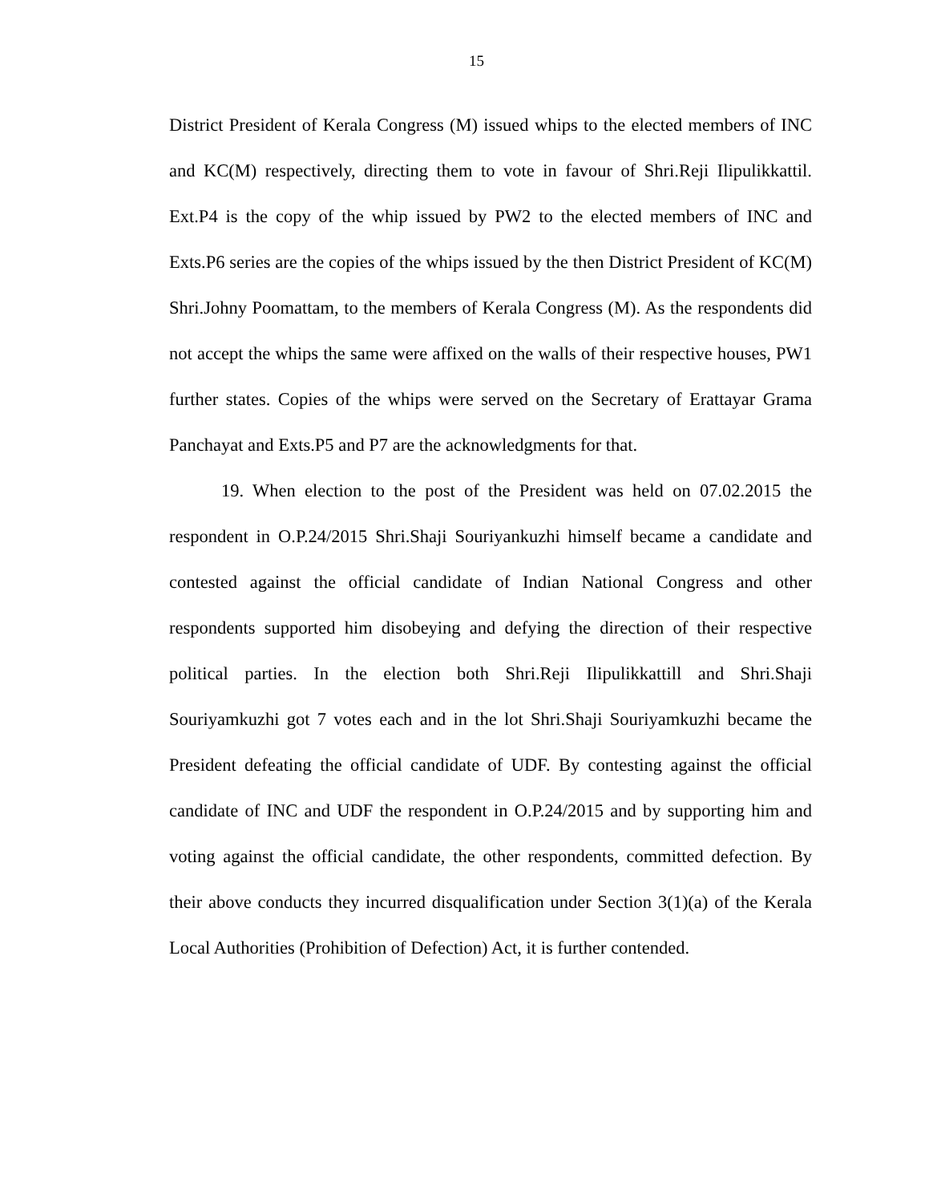15
District President of Kerala Congress (M) issued whips to the elected members of INC and KC(M) respectively, directing them to vote in favour of Shri.Reji Ilipulikkattil. Ext.P4 is the copy of the whip issued by PW2 to the elected members of INC and Exts.P6 series are the copies of the whips issued by the then District President of KC(M) Shri.Johny Poomattam, to the members of Kerala Congress (M). As the respondents did not accept the whips the same were affixed on the walls of their respective houses, PW1 further states. Copies of the whips were served on the Secretary of Erattayar Grama Panchayat and Exts.P5 and P7 are the acknowledgments for that.
19. When election to the post of the President was held on 07.02.2015 the respondent in O.P.24/2015 Shri.Shaji Souriyankuzhi himself became a candidate and contested against the official candidate of Indian National Congress and other respondents supported him disobeying and defying the direction of their respective political parties. In the election both Shri.Reji Ilipulikkattill and Shri.Shaji Souriyamkuzhi got 7 votes each and in the lot Shri.Shaji Souriyamkuzhi became the President defeating the official candidate of UDF. By contesting against the official candidate of INC and UDF the respondent in O.P.24/2015 and by supporting him and voting against the official candidate, the other respondents, committed defection. By their above conducts they incurred disqualification under Section 3(1)(a) of the Kerala Local Authorities (Prohibition of Defection) Act, it is further contended.